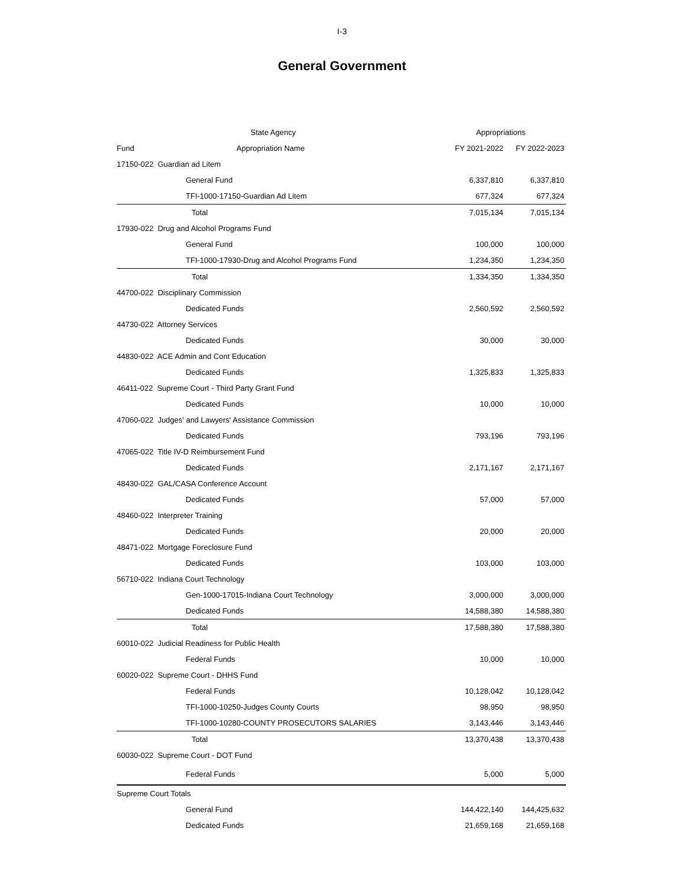I-3
General Government
| | State Agency | Appropriations | |
| --- | --- | --- | --- |
| Fund | Appropriation Name | FY 2021-2022 | FY 2022-2023 |
| 17150-022 Guardian ad Litem | | | |
| | General Fund | 6,337,810 | 6,337,810 |
| | TFI-1000-17150-Guardian Ad Litem | 677,324 | 677,324 |
| | Total | 7,015,134 | 7,015,134 |
| 17930-022 Drug and Alcohol Programs Fund | | | |
| | General Fund | 100,000 | 100,000 |
| | TFI-1000-17930-Drug and Alcohol Programs Fund | 1,234,350 | 1,234,350 |
| | Total | 1,334,350 | 1,334,350 |
| 44700-022 Disciplinary Commission | | | |
| | Dedicated Funds | 2,560,592 | 2,560,592 |
| 44730-022 Attorney Services | | | |
| | Dedicated Funds | 30,000 | 30,000 |
| 44830-022 ACE Admin and Cont Education | | | |
| | Dedicated Funds | 1,325,833 | 1,325,833 |
| 46411-022 Supreme Court - Third Party Grant Fund | | | |
| | Dedicated Funds | 10,000 | 10,000 |
| 47060-022 Judges' and Lawyers' Assistance Commission | | | |
| | Dedicated Funds | 793,196 | 793,196 |
| 47065-022 Title IV-D Reimbursement Fund | | | |
| | Dedicated Funds | 2,171,167 | 2,171,167 |
| 48430-022 GAL/CASA Conference Account | | | |
| | Dedicated Funds | 57,000 | 57,000 |
| 48460-022 Interpreter Training | | | |
| | Dedicated Funds | 20,000 | 20,000 |
| 48471-022 Mortgage Foreclosure Fund | | | |
| | Dedicated Funds | 103,000 | 103,000 |
| 56710-022 Indiana Court Technology | | | |
| | Gen-1000-17015-Indiana Court Technology | 3,000,000 | 3,000,000 |
| | Dedicated Funds | 14,588,380 | 14,588,380 |
| | Total | 17,588,380 | 17,588,380 |
| 60010-022 Judicial Readiness for Public Health | | | |
| | Federal Funds | 10,000 | 10,000 |
| 60020-022 Supreme Court - DHHS Fund | | | |
| | Federal Funds | 10,128,042 | 10,128,042 |
| | TFI-1000-10250-Judges County Courts | 98,950 | 98,950 |
| | TFI-1000-10280-COUNTY PROSECUTORS SALARIES | 3,143,446 | 3,143,446 |
| | Total | 13,370,438 | 13,370,438 |
| 60030-022 Supreme Court - DOT Fund | | | |
| | Federal Funds | 5,000 | 5,000 |
| Supreme Court Totals | | | |
| | General Fund | 144,422,140 | 144,425,632 |
| | Dedicated Funds | 21,659,168 | 21,659,168 |